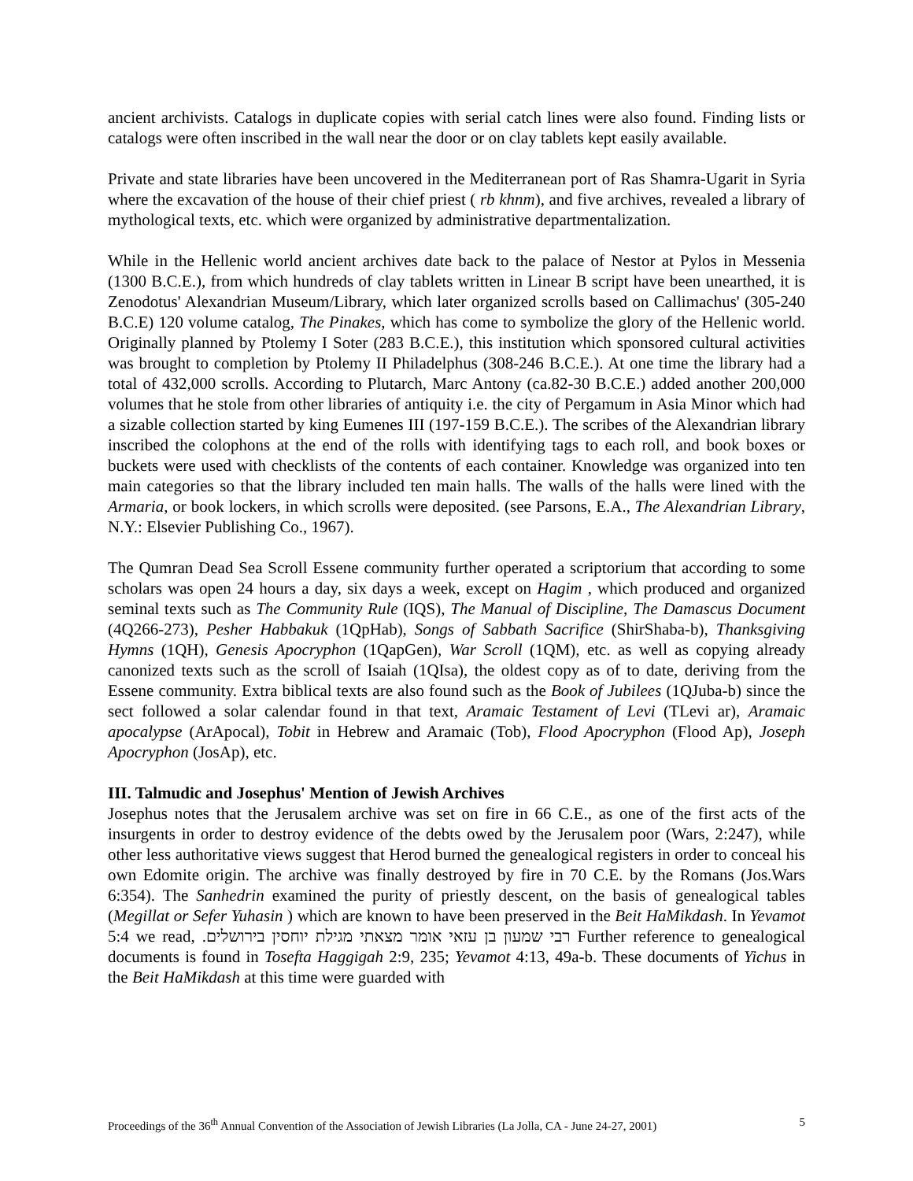ancient archivists. Catalogs in duplicate copies with serial catch lines were also found. Finding lists or catalogs were often inscribed in the wall near the door or on clay tablets kept easily available.
Private and state libraries have been uncovered in the Mediterranean port of Ras Shamra-Ugarit in Syria where the excavation of the house of their chief priest ( rb khnm), and five archives, revealed a library of mythological texts, etc. which were organized by administrative departmentalization.
While in the Hellenic world ancient archives date back to the palace of Nestor at Pylos in Messenia (1300 B.C.E.), from which hundreds of clay tablets written in Linear B script have been unearthed, it is Zenodotus' Alexandrian Museum/Library, which later organized scrolls based on Callimachus' (305-240 B.C.E) 120 volume catalog, The Pinakes, which has come to symbolize the glory of the Hellenic world. Originally planned by Ptolemy I Soter (283 B.C.E.), this institution which sponsored cultural activities was brought to completion by Ptolemy II Philadelphus (308-246 B.C.E.). At one time the library had a total of 432,000 scrolls. According to Plutarch, Marc Antony (ca.82-30 B.C.E.) added another 200,000 volumes that he stole from other libraries of antiquity i.e. the city of Pergamum in Asia Minor which had a sizable collection started by king Eumenes III (197-159 B.C.E.). The scribes of the Alexandrian library inscribed the colophons at the end of the rolls with identifying tags to each roll, and book boxes or buckets were used with checklists of the contents of each container. Knowledge was organized into ten main categories so that the library included ten main halls. The walls of the halls were lined with the Armaria, or book lockers, in which scrolls were deposited. (see Parsons, E.A., The Alexandrian Library, N.Y.: Elsevier Publishing Co., 1967).
The Qumran Dead Sea Scroll Essene community further operated a scriptorium that according to some scholars was open 24 hours a day, six days a week, except on Hagim , which produced and organized seminal texts such as The Community Rule (IQS), The Manual of Discipline, The Damascus Document (4Q266-273), Pesher Habbakuk (1QpHab), Songs of Sabbath Sacrifice (ShirShaba-b), Thanksgiving Hymns (1QH), Genesis Apocryphon (1QapGen), War Scroll (1QM), etc. as well as copying already canonized texts such as the scroll of Isaiah (1QIsa), the oldest copy as of to date, deriving from the Essene community. Extra biblical texts are also found such as the Book of Jubilees (1QJuba-b) since the sect followed a solar calendar found in that text, Aramaic Testament of Levi (TLevi ar), Aramaic apocalypse (ArApocal), Tobit in Hebrew and Aramaic (Tob), Flood Apocryphon (Flood Ap), Joseph Apocryphon (JosAp), etc.
III. Talmudic and Josephus' Mention of Jewish Archives
Josephus notes that the Jerusalem archive was set on fire in 66 C.E., as one of the first acts of the insurgents in order to destroy evidence of the debts owed by the Jerusalem poor (Wars, 2:247), while other less authoritative views suggest that Herod burned the genealogical registers in order to conceal his own Edomite origin. The archive was finally destroyed by fire in 70 C.E. by the Romans (Jos.Wars 6:354). The Sanhedrin examined the purity of priestly descent, on the basis of genealogical tables (Megillat or Sefer Yuhasin ) which are known to have been preserved in the Beit HaMikdash. In Yevamot 5:4 we read, רבי שמעון בן עזאי אומר מצאתי מגילת יוחסין בירושלים. Further reference to genealogical documents is found in Tosefta Haggigah 2:9, 235; Yevamot 4:13, 49a-b. These documents of Yichus in the Beit HaMikdash at this time were guarded with
Proceedings of the 36<sup>th</sup> Annual Convention of the Association of Jewish Libraries (La Jolla, CA - June 24-27, 2001) 5